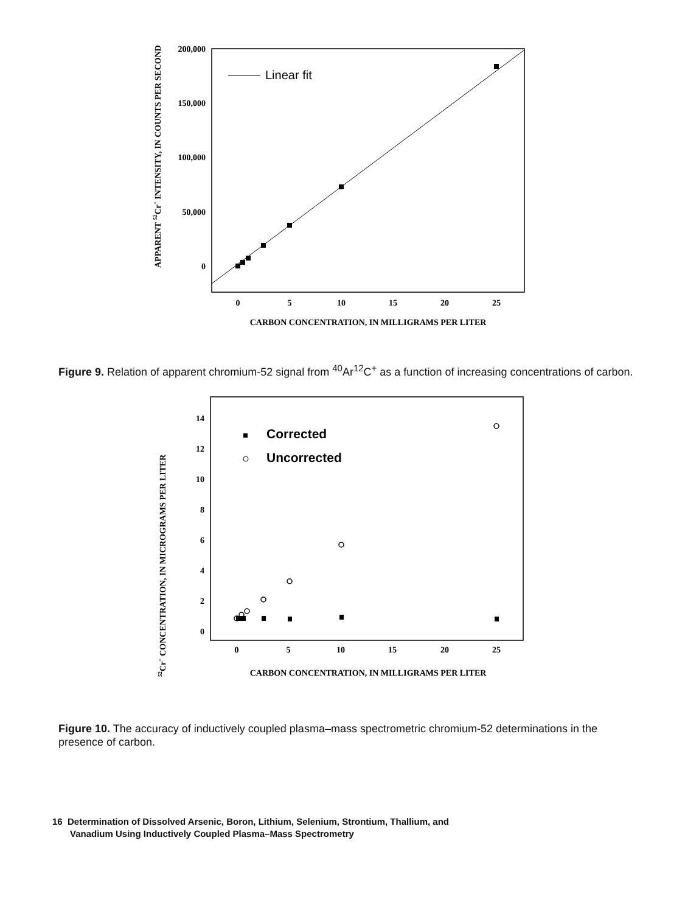APPARENT 52Cr+ INTENSITY, IN COUNTS PER SECOND
200,000
150,000
100,000
50,000
0
0
5
10
15
20
25
CARBON CONCENTRATION, IN MILLIGRAMS PER LITER
Linear fit
Figure 9. Relation of apparent chromium-52 signal from <sup>40</sup>Ar<sup>12</sup>C<sup>+</sup> as a function of increasing concentrations of carbon.
52Cr+ CONCENTRATION, IN MICROGRAMS PER LITER
14
12
10
8
6
4
2
0
0
5
10
15
20
25
CARBON CONCENTRATION, IN MILLIGRAMS PER LITER
Corrected
Uncorrected
Figure 10. The accuracy of inductively coupled plasma–mass spectrometric chromium-52 determinations in the presence of carbon.
16 Determination of Dissolved Arsenic, Boron, Lithium, Selenium, Strontium, Thallium, and
Vanadium Using Inductively Coupled Plasma–Mass Spectrometry